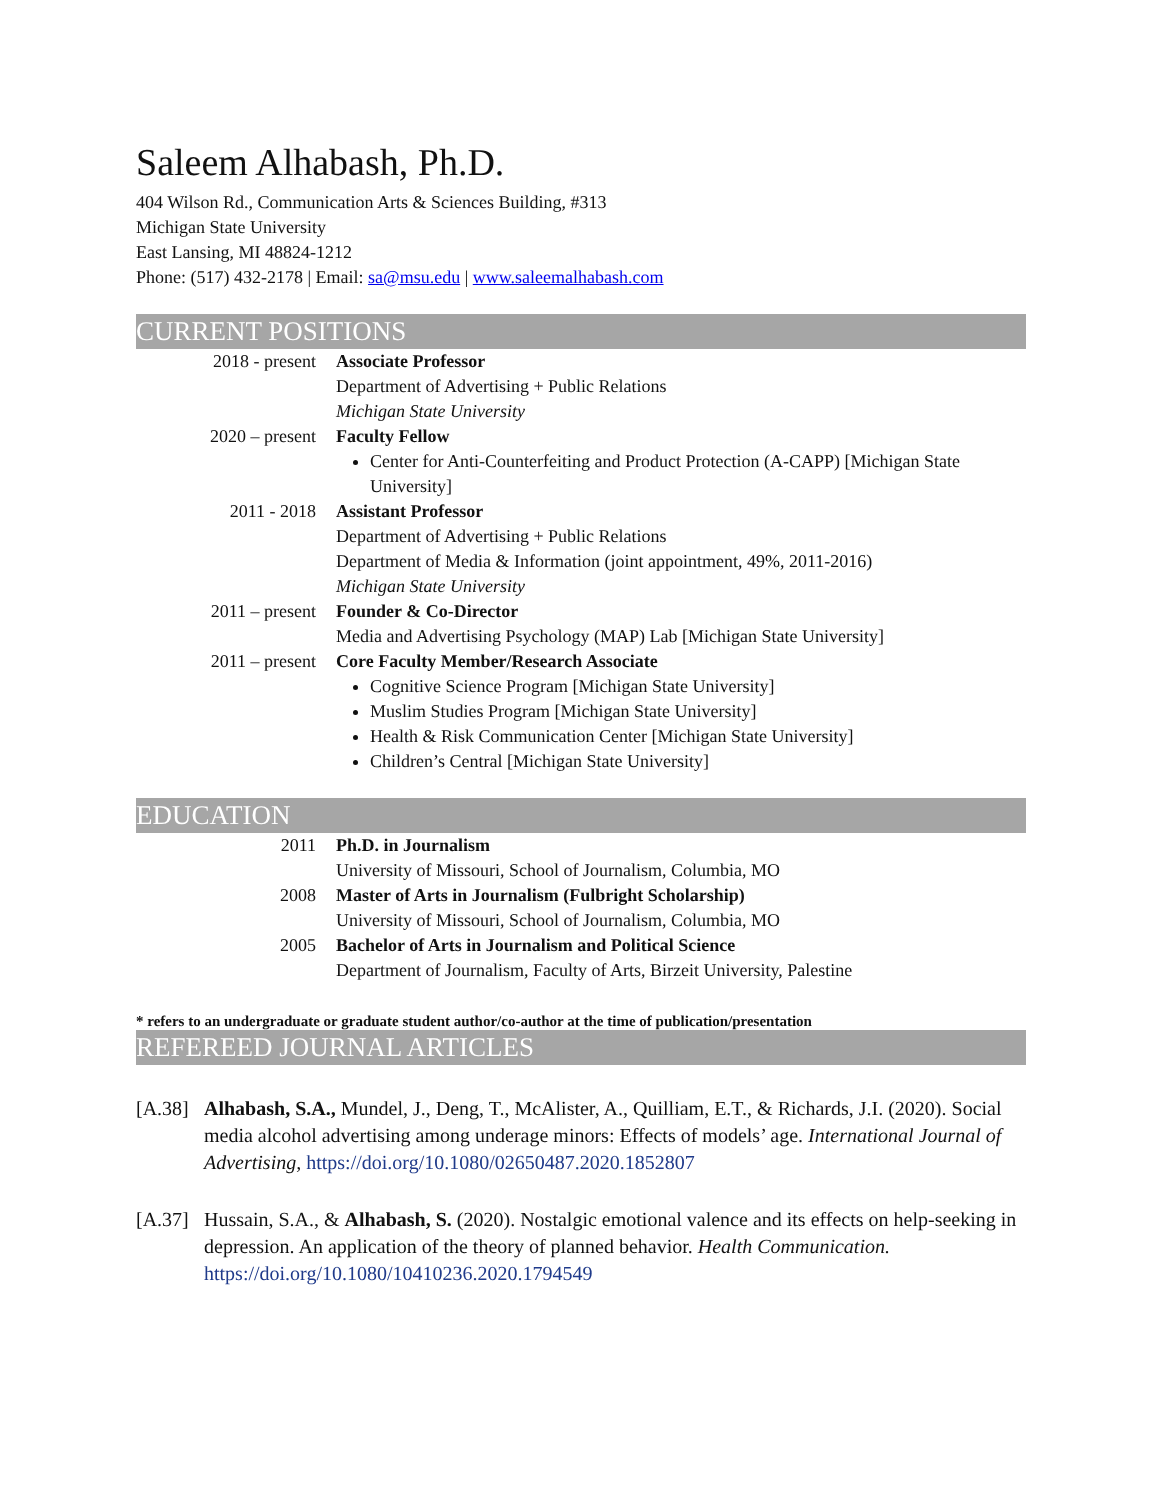Saleem Alhabash, Ph.D.
404 Wilson Rd., Communication Arts & Sciences Building, #313
Michigan State University
East Lansing, MI 48824-1212
Phone: (517) 432-2178 | Email: sa@msu.edu | www.saleemalhabash.com
CURRENT POSITIONS
2018 - present Associate Professor
Department of Advertising + Public Relations
Michigan State University
2020 – present Faculty Fellow
Center for Anti-Counterfeiting and Product Protection (A-CAPP) [Michigan State University]
2011 - 2018 Assistant Professor
Department of Advertising + Public Relations
Department of Media & Information (joint appointment, 49%, 2011-2016)
Michigan State University
2011 – present Founder & Co-Director
Media and Advertising Psychology (MAP) Lab [Michigan State University]
2011 – present Core Faculty Member/Research Associate
Cognitive Science Program [Michigan State University]
Muslim Studies Program [Michigan State University]
Health & Risk Communication Center [Michigan State University]
Children’s Central [Michigan State University]
EDUCATION
2011 Ph.D. in Journalism
University of Missouri, School of Journalism, Columbia, MO
2008 Master of Arts in Journalism (Fulbright Scholarship)
University of Missouri, School of Journalism, Columbia, MO
2005 Bachelor of Arts in Journalism and Political Science
Department of Journalism, Faculty of Arts, Birzeit University, Palestine
* refers to an undergraduate or graduate student author/co-author at the time of publication/presentation
REFEREED JOURNAL ARTICLES
[A.38]
Alhabash, S.A., Mundel, J., Deng, T., McAlister, A., Quilliam, E.T., & Richards, J.I. (2020). Social media alcohol advertising among underage minors: Effects of models’ age. International Journal of Advertising, https://doi.org/10.1080/02650487.2020.1852807
[A.37]
Hussain, S.A., & Alhabash, S. (2020). Nostalgic emotional valence and its effects on help-seeking in depression. An application of the theory of planned behavior. Health Communication. https://doi.org/10.1080/10410236.2020.1794549